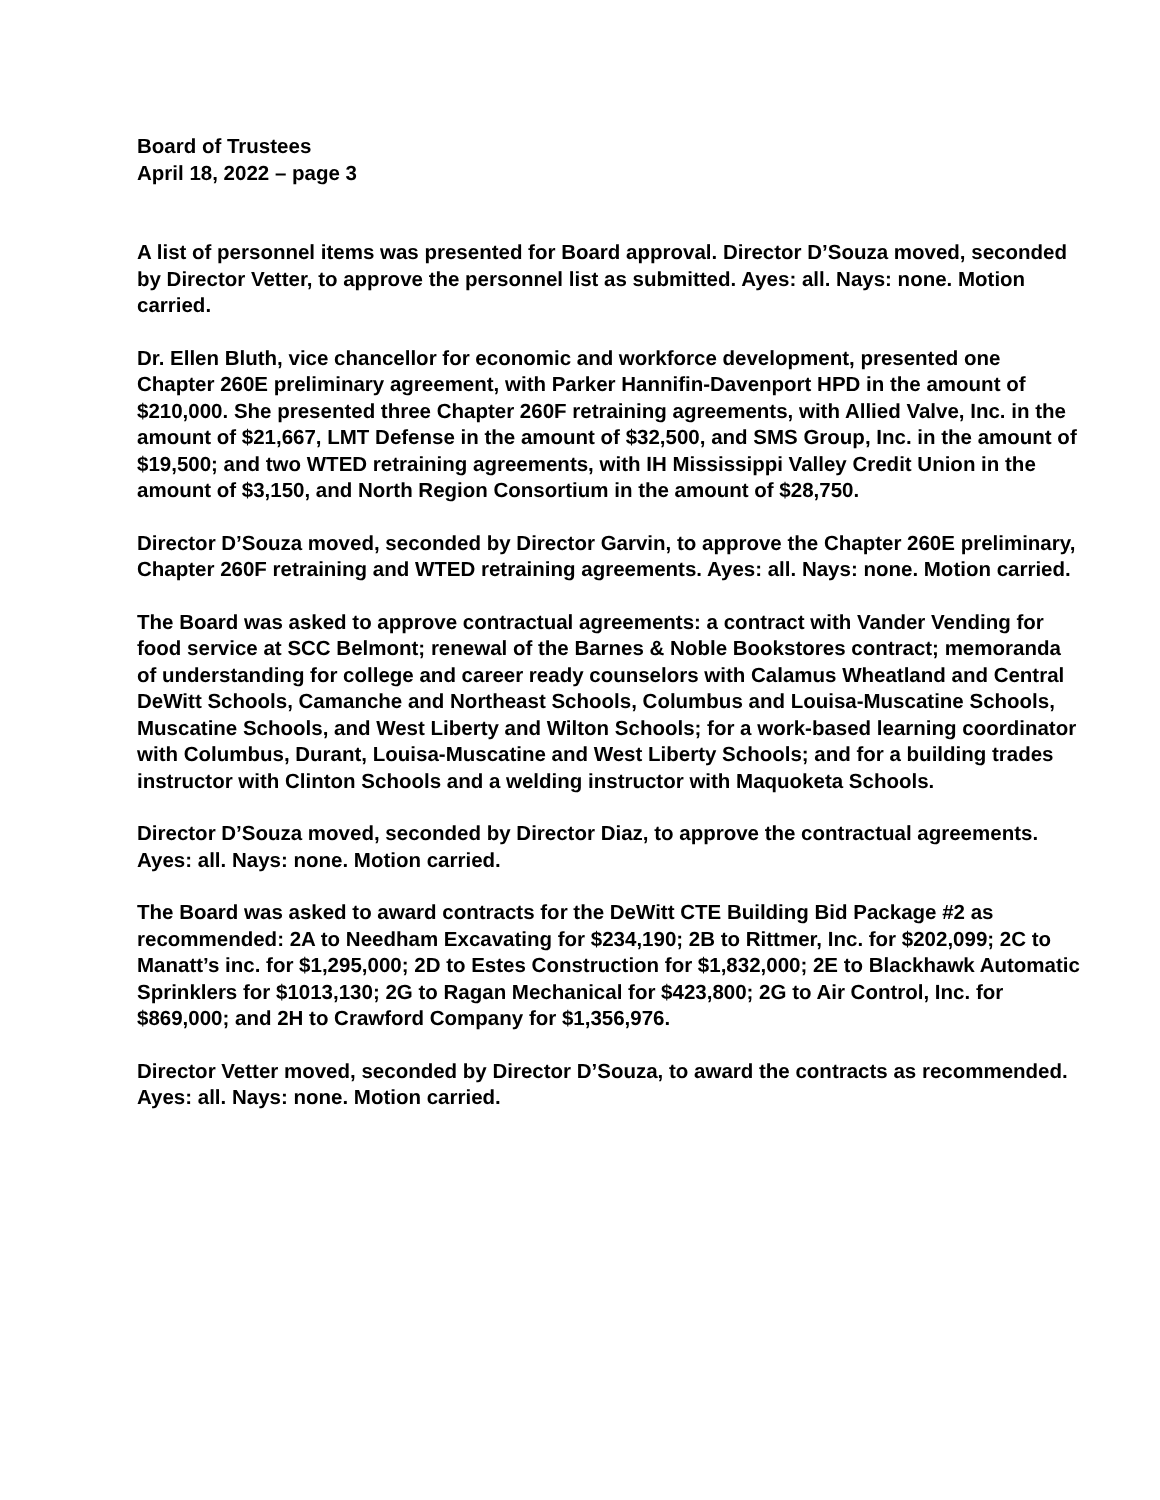Board of Trustees
April 18, 2022 – page 3
A list of personnel items was presented for Board approval. Director D’Souza moved, seconded by Director Vetter, to approve the personnel list as submitted. Ayes: all. Nays: none. Motion carried.
Dr. Ellen Bluth, vice chancellor for economic and workforce development, presented one Chapter 260E preliminary agreement, with Parker Hannifin-Davenport HPD in the amount of $210,000. She presented three Chapter 260F retraining agreements, with Allied Valve, Inc. in the amount of $21,667, LMT Defense in the amount of $32,500, and SMS Group, Inc. in the amount of $19,500; and two WTED retraining agreements, with IH Mississippi Valley Credit Union in the amount of $3,150, and North Region Consortium in the amount of $28,750.
Director D’Souza moved, seconded by Director Garvin, to approve the Chapter 260E preliminary, Chapter 260F retraining and WTED retraining agreements. Ayes: all. Nays: none. Motion carried.
The Board was asked to approve contractual agreements: a contract with Vander Vending for food service at SCC Belmont; renewal of the Barnes & Noble Bookstores contract; memoranda of understanding for college and career ready counselors with Calamus Wheatland and Central DeWitt Schools, Camanche and Northeast Schools, Columbus and Louisa-Muscatine Schools, Muscatine Schools, and West Liberty and Wilton Schools; for a work-based learning coordinator with Columbus, Durant, Louisa-Muscatine and West Liberty Schools; and for a building trades instructor with Clinton Schools and a welding instructor with Maquoketa Schools.
Director D’Souza moved, seconded by Director Diaz, to approve the contractual agreements. Ayes: all. Nays: none. Motion carried.
The Board was asked to award contracts for the DeWitt CTE Building Bid Package #2 as recommended: 2A to Needham Excavating for $234,190; 2B to Rittmer, Inc. for $202,099; 2C to Manatt’s inc. for $1,295,000; 2D to Estes Construction for $1,832,000; 2E to Blackhawk Automatic Sprinklers for $1013,130; 2G to Ragan Mechanical for $423,800; 2G to Air Control, Inc. for $869,000; and 2H to Crawford Company for $1,356,976.
Director Vetter moved, seconded by Director D’Souza, to award the contracts as recommended. Ayes: all. Nays: none. Motion carried.